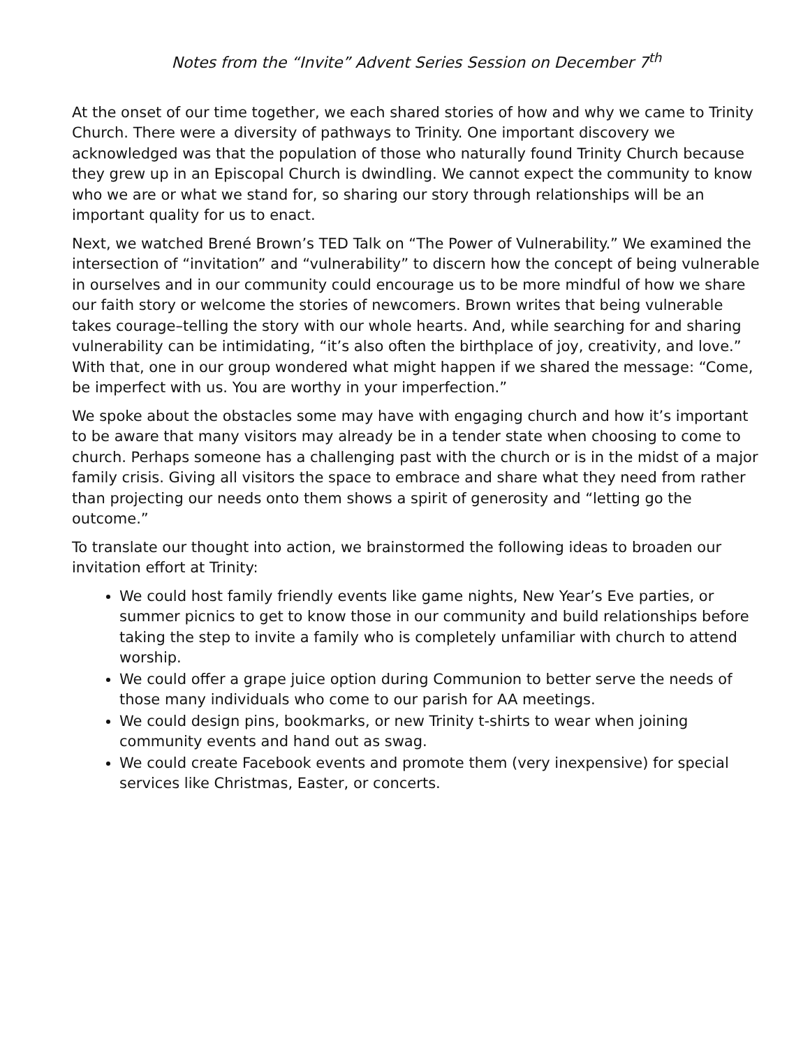Notes from the “Invite” Advent Series Session on December 7<sup>th</sup>
At the onset of our time together, we each shared stories of how and why we came to Trinity Church. There were a diversity of pathways to Trinity. One important discovery we acknowledged was that the population of those who naturally found Trinity Church because they grew up in an Episcopal Church is dwindling. We cannot expect the community to know who we are or what we stand for, so sharing our story through relationships will be an important quality for us to enact.
Next, we watched Brené Brown’s TED Talk on “The Power of Vulnerability.” We examined the intersection of “invitation” and “vulnerability” to discern how the concept of being vulnerable in ourselves and in our community could encourage us to be more mindful of how we share our faith story or welcome the stories of newcomers. Brown writes that being vulnerable takes courage–telling the story with our whole hearts. And, while searching for and sharing vulnerability can be intimidating, “it’s also often the birthplace of joy, creativity, and love.” With that, one in our group wondered what might happen if we shared the message: “Come, be imperfect with us. You are worthy in your imperfection.”
We spoke about the obstacles some may have with engaging church and how it’s important to be aware that many visitors may already be in a tender state when choosing to come to church. Perhaps someone has a challenging past with the church or is in the midst of a major family crisis. Giving all visitors the space to embrace and share what they need from rather than projecting our needs onto them shows a spirit of generosity and “letting go the outcome.”
To translate our thought into action, we brainstormed the following ideas to broaden our invitation effort at Trinity:
We could host family friendly events like game nights, New Year’s Eve parties, or summer picnics to get to know those in our community and build relationships before taking the step to invite a family who is completely unfamiliar with church to attend worship.
We could offer a grape juice option during Communion to better serve the needs of those many individuals who come to our parish for AA meetings.
We could design pins, bookmarks, or new Trinity t-shirts to wear when joining community events and hand out as swag.
We could create Facebook events and promote them (very inexpensive) for special services like Christmas, Easter, or concerts.